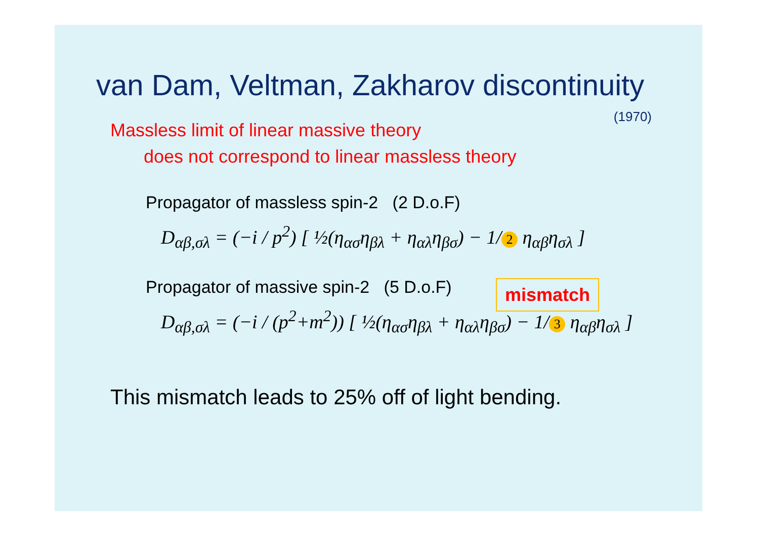van Dam, Veltman, Zakharov discontinuity
(1970)
Massless limit of linear massive theory
does not correspond to linear massless theory
Propagator of massless spin-2 (2 D.o.F)
D<sub>αβ,σλ</sub> = (−i / p<sup>2</sup>) [ ½(η<sub>ασ</sub>η<sub>βλ</sub> + η<sub>αλ</sub>η<sub>βσ</sub>) − 1/ 2 η<sub>αβ</sub>η<sub>σλ</sub> ]
mismatch
Propagator of massive spin-2 (5 D.o.F)
D<sub>αβ,σλ</sub> = (−i / (p<sup>2</sup>+m<sup>2</sup>)) [ ½(η<sub>ασ</sub>η<sub>βλ</sub> + η<sub>αλ</sub>η<sub>βσ</sub>) − 1/ 3 η<sub>αβ</sub>η<sub>σλ</sub> ]
This mismatch leads to 25% off of light bending.